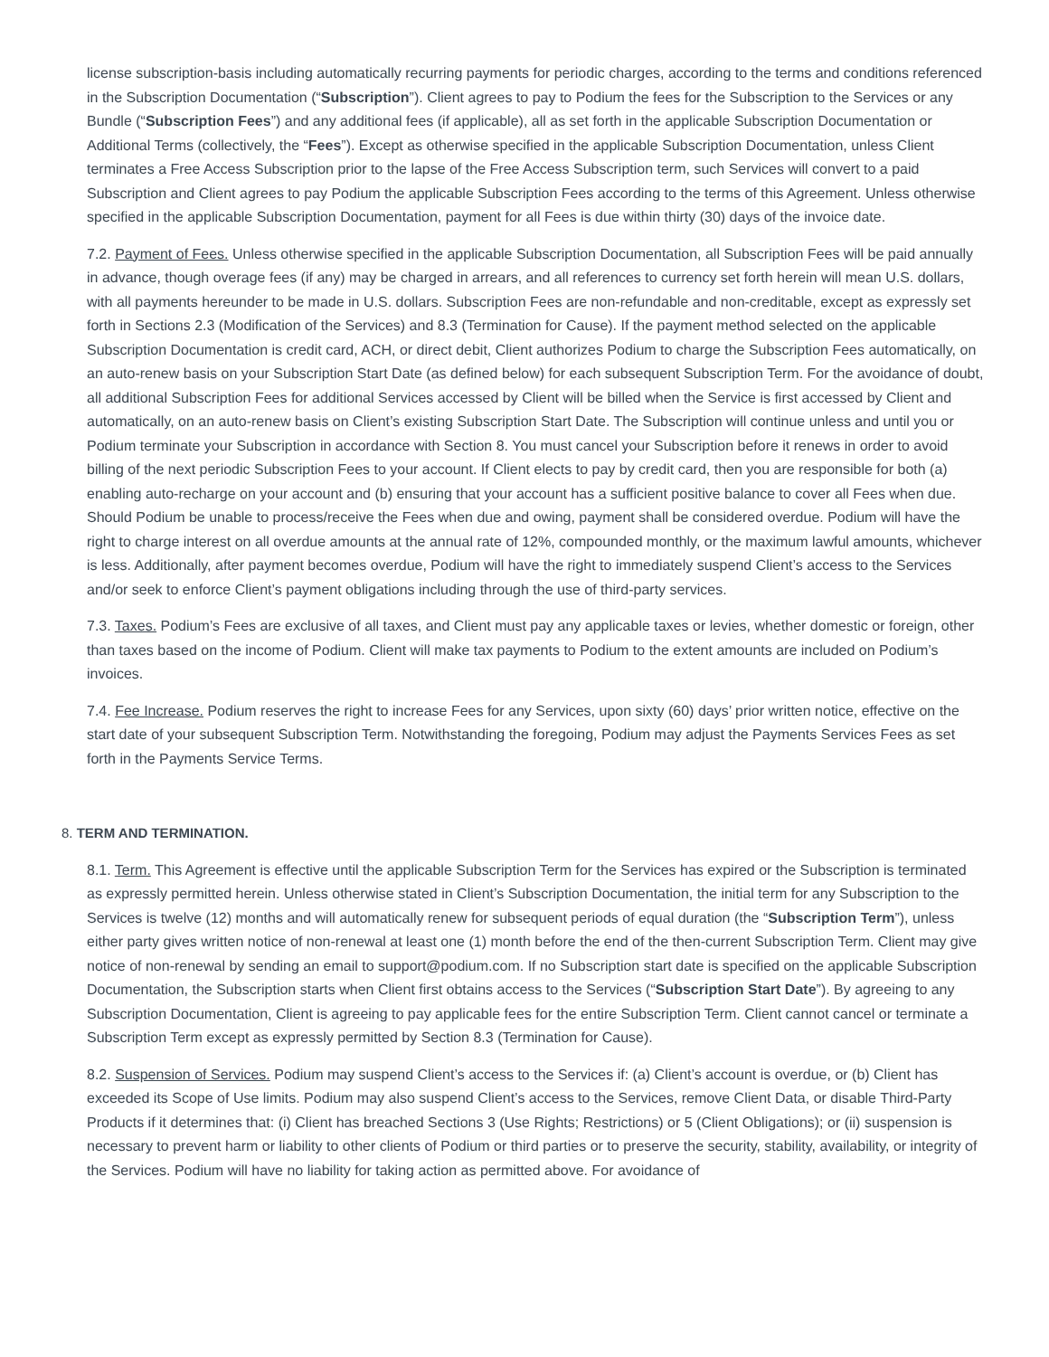license subscription-basis including automatically recurring payments for periodic charges, according to the terms and conditions referenced in the Subscription Documentation (“Subscription”). Client agrees to pay to Podium the fees for the Subscription to the Services or any Bundle (“Subscription Fees”) and any additional fees (if applicable), all as set forth in the applicable Subscription Documentation or Additional Terms (collectively, the “Fees”). Except as otherwise specified in the applicable Subscription Documentation, unless Client terminates a Free Access Subscription prior to the lapse of the Free Access Subscription term, such Services will convert to a paid Subscription and Client agrees to pay Podium the applicable Subscription Fees according to the terms of this Agreement. Unless otherwise specified in the applicable Subscription Documentation, payment for all Fees is due within thirty (30) days of the invoice date.
7.2. Payment of Fees. Unless otherwise specified in the applicable Subscription Documentation, all Subscription Fees will be paid annually in advance, though overage fees (if any) may be charged in arrears, and all references to currency set forth herein will mean U.S. dollars, with all payments hereunder to be made in U.S. dollars. Subscription Fees are non-refundable and non-creditable, except as expressly set forth in Sections 2.3 (Modification of the Services) and 8.3 (Termination for Cause). If the payment method selected on the applicable Subscription Documentation is credit card, ACH, or direct debit, Client authorizes Podium to charge the Subscription Fees automatically, on an auto-renew basis on your Subscription Start Date (as defined below) for each subsequent Subscription Term. For the avoidance of doubt, all additional Subscription Fees for additional Services accessed by Client will be billed when the Service is first accessed by Client and automatically, on an auto-renew basis on Client’s existing Subscription Start Date. The Subscription will continue unless and until you or Podium terminate your Subscription in accordance with Section 8. You must cancel your Subscription before it renews in order to avoid billing of the next periodic Subscription Fees to your account. If Client elects to pay by credit card, then you are responsible for both (a) enabling auto-recharge on your account and (b) ensuring that your account has a sufficient positive balance to cover all Fees when due. Should Podium be unable to process/receive the Fees when due and owing, payment shall be considered overdue. Podium will have the right to charge interest on all overdue amounts at the annual rate of 12%, compounded monthly, or the maximum lawful amounts, whichever is less. Additionally, after payment becomes overdue, Podium will have the right to immediately suspend Client’s access to the Services and/or seek to enforce Client’s payment obligations including through the use of third-party services.
7.3. Taxes. Podium’s Fees are exclusive of all taxes, and Client must pay any applicable taxes or levies, whether domestic or foreign, other than taxes based on the income of Podium. Client will make tax payments to Podium to the extent amounts are included on Podium’s invoices.
7.4. Fee Increase. Podium reserves the right to increase Fees for any Services, upon sixty (60) days’ prior written notice, effective on the start date of your subsequent Subscription Term. Notwithstanding the foregoing, Podium may adjust the Payments Services Fees as set forth in the Payments Service Terms.
8. TERM AND TERMINATION.
8.1. Term. This Agreement is effective until the applicable Subscription Term for the Services has expired or the Subscription is terminated as expressly permitted herein. Unless otherwise stated in Client’s Subscription Documentation, the initial term for any Subscription to the Services is twelve (12) months and will automatically renew for subsequent periods of equal duration (the “Subscription Term”), unless either party gives written notice of non-renewal at least one (1) month before the end of the then-current Subscription Term. Client may give notice of non-renewal by sending an email to support@podium.com. If no Subscription start date is specified on the applicable Subscription Documentation, the Subscription starts when Client first obtains access to the Services (“Subscription Start Date”). By agreeing to any Subscription Documentation, Client is agreeing to pay applicable fees for the entire Subscription Term. Client cannot cancel or terminate a Subscription Term except as expressly permitted by Section 8.3 (Termination for Cause).
8.2. Suspension of Services. Podium may suspend Client’s access to the Services if: (a) Client’s account is overdue, or (b) Client has exceeded its Scope of Use limits. Podium may also suspend Client’s access to the Services, remove Client Data, or disable Third-Party Products if it determines that: (i) Client has breached Sections 3 (Use Rights; Restrictions) or 5 (Client Obligations); or (ii) suspension is necessary to prevent harm or liability to other clients of Podium or third parties or to preserve the security, stability, availability, or integrity of the Services. Podium will have no liability for taking action as permitted above. For avoidance of